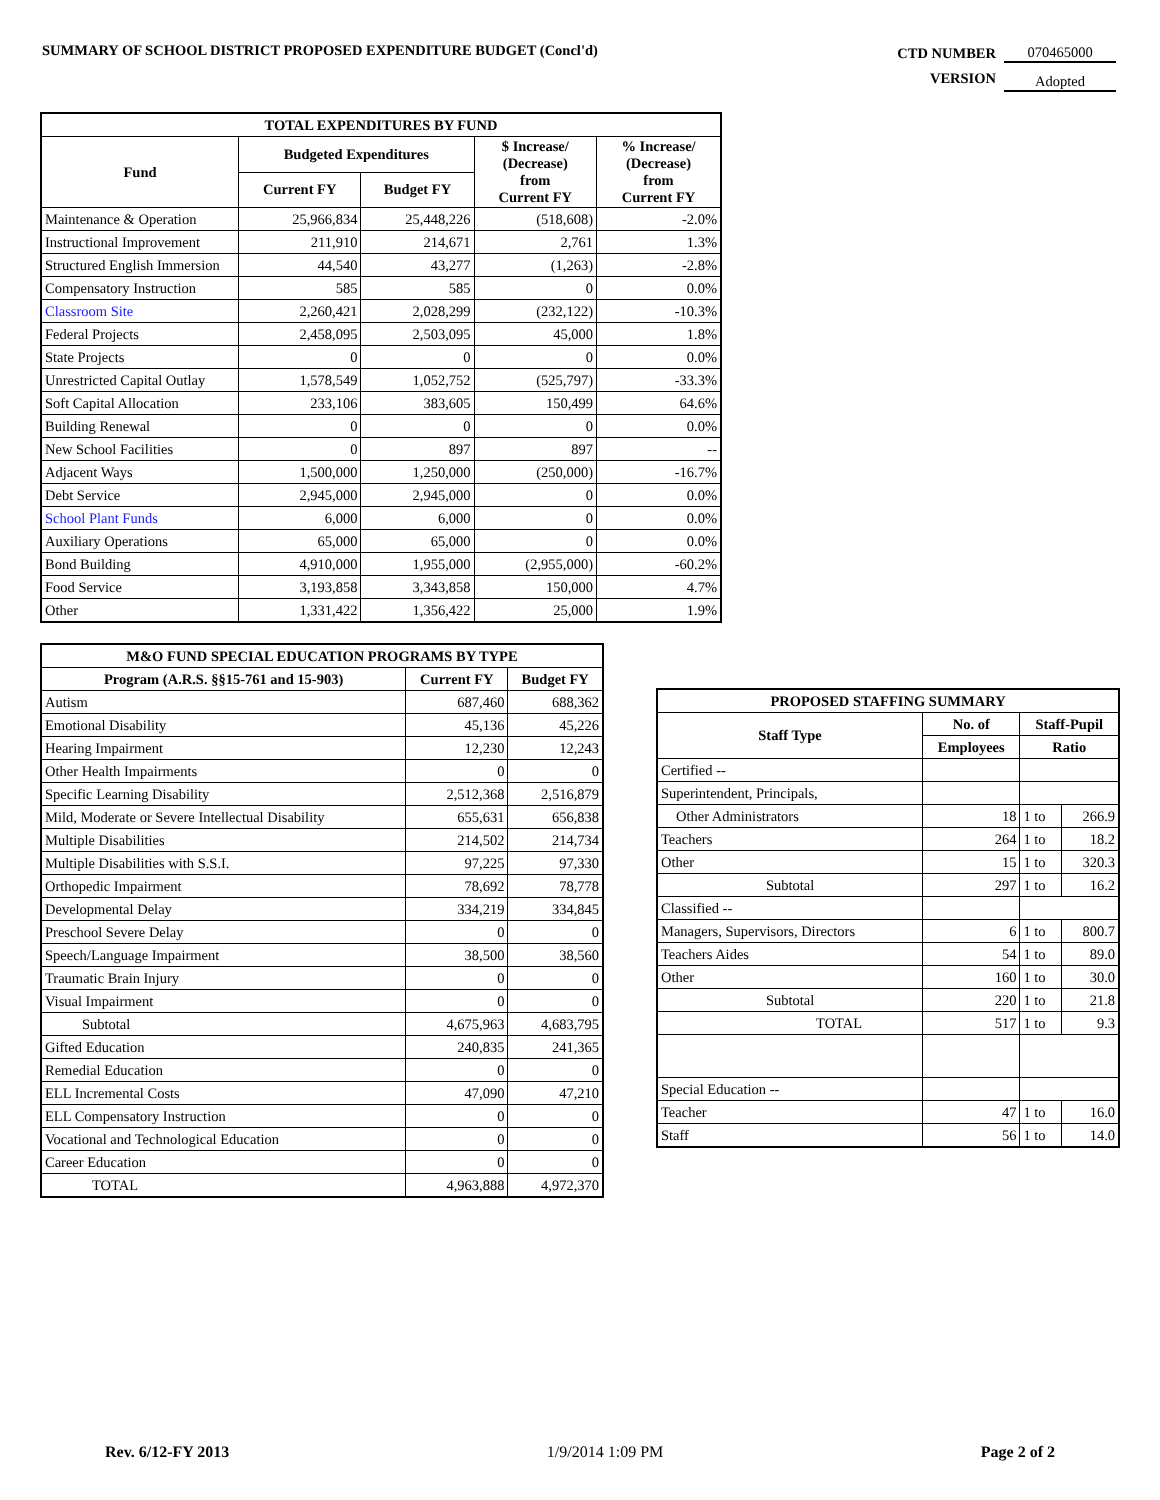SUMMARY OF SCHOOL DISTRICT PROPOSED EXPENDITURE BUDGET (Concl'd)
| CTD NUMBER | 070465000 |
| VERSION | Adopted |
| TOTAL EXPENDITURES BY FUND | | | | |
| --- | --- | --- | --- | --- |
| Fund | Budgeted Expenditures | | $ Increase/ (Decrease) from Current FY | % Increase/ (Decrease) from Current FY |
| | Current FY | Budget FY | | |
| Maintenance & Operation | 25,966,834 | 25,448,226 | (518,608) | -2.0% |
| Instructional Improvement | 211,910 | 214,671 | 2,761 | 1.3% |
| Structured English Immersion | 44,540 | 43,277 | (1,263) | -2.8% |
| Compensatory Instruction | 585 | 585 | 0 | 0.0% |
| Classroom Site | 2,260,421 | 2,028,299 | (232,122) | -10.3% |
| Federal Projects | 2,458,095 | 2,503,095 | 45,000 | 1.8% |
| State Projects | 0 | 0 | 0 | 0.0% |
| Unrestricted Capital Outlay | 1,578,549 | 1,052,752 | (525,797) | -33.3% |
| Soft Capital Allocation | 233,106 | 383,605 | 150,499 | 64.6% |
| Building Renewal | 0 | 0 | 0 | 0.0% |
| New School Facilities | 0 | 897 | 897 | -- |
| Adjacent Ways | 1,500,000 | 1,250,000 | (250,000) | -16.7% |
| Debt Service | 2,945,000 | 2,945,000 | 0 | 0.0% |
| School Plant Funds | 6,000 | 6,000 | 0 | 0.0% |
| Auxiliary Operations | 65,000 | 65,000 | 0 | 0.0% |
| Bond Building | 4,910,000 | 1,955,000 | (2,955,000) | -60.2% |
| Food Service | 3,193,858 | 3,343,858 | 150,000 | 4.7% |
| Other | 1,331,422 | 1,356,422 | 25,000 | 1.9% |
| M&O FUND SPECIAL EDUCATION PROGRAMS BY TYPE | | |
| --- | --- | --- |
| Program (A.R.S. §§15-761 and 15-903) | Current FY | Budget FY |
| Autism | 687,460 | 688,362 |
| Emotional Disability | 45,136 | 45,226 |
| Hearing Impairment | 12,230 | 12,243 |
| Other Health Impairments | 0 | 0 |
| Specific Learning Disability | 2,512,368 | 2,516,879 |
| Mild, Moderate or Severe Intellectual Disability | 655,631 | 656,838 |
| Multiple Disabilities | 214,502 | 214,734 |
| Multiple Disabilities with S.S.I. | 97,225 | 97,330 |
| Orthopedic Impairment | 78,692 | 78,778 |
| Developmental Delay | 334,219 | 334,845 |
| Preschool Severe Delay | 0 | 0 |
| Speech/Language Impairment | 38,500 | 38,560 |
| Traumatic Brain Injury | 0 | 0 |
| Visual Impairment | 0 | 0 |
| Subtotal | 4,675,963 | 4,683,795 |
| Gifted Education | 240,835 | 241,365 |
| Remedial Education | 0 | 0 |
| ELL Incremental Costs | 47,090 | 47,210 |
| ELL Compensatory Instruction | 0 | 0 |
| Vocational and Technological Education | 0 | 0 |
| Career Education | 0 | 0 |
| TOTAL | 4,963,888 | 4,972,370 |
| PROPOSED STAFFING SUMMARY | | | |
| --- | --- | --- | --- |
| Staff Type | No. of | Staff-Pupil | |
| | Employees | Ratio | |
| Certified -- | | | |
| Superintendent, Principals, | | | |
| Other Administrators | 18 | 1 to | 266.9 |
| Teachers | 264 | 1 to | 18.2 |
| Other | 15 | 1 to | 320.3 |
| Subtotal | 297 | 1 to | 16.2 |
| Classified -- | | | |
| Managers, Supervisors, Directors | 6 | 1 to | 800.7 |
| Teachers Aides | 54 | 1 to | 89.0 |
| Other | 160 | 1 to | 30.0 |
| Subtotal | 220 | 1 to | 21.8 |
| TOTAL | 517 | 1 to | 9.3 |
| Special Education -- | | | |
| Teacher | 47 | 1 to | 16.0 |
| Staff | 56 | 1 to | 14.0 |
Rev. 6/12-FY 2013 1/9/2014 1:09 PM Page 2 of 2